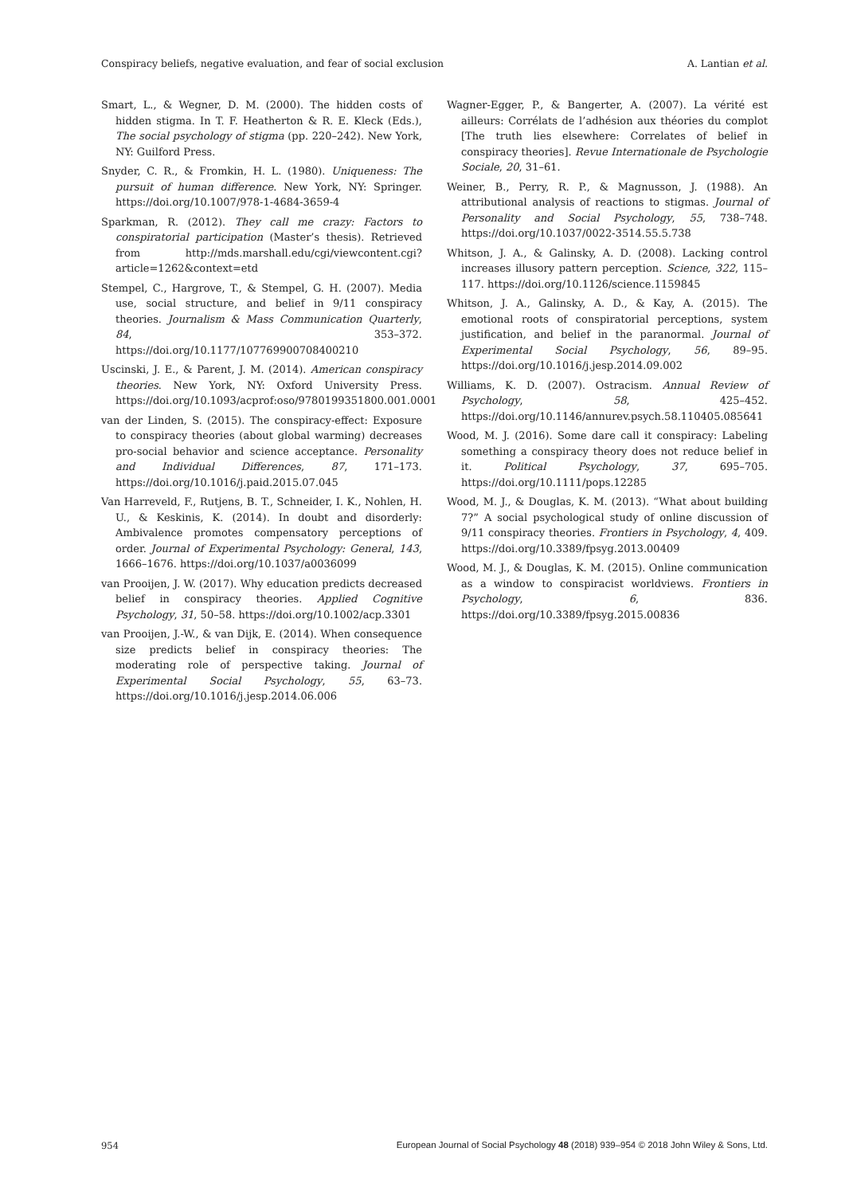Conspiracy beliefs, negative evaluation, and fear of social exclusion A. Lantian et al.
Smart, L., & Wegner, D. M. (2000). The hidden costs of hidden stigma. In T. F. Heatherton & R. E. Kleck (Eds.), The social psychology of stigma (pp. 220–242). New York, NY: Guilford Press.
Snyder, C. R., & Fromkin, H. L. (1980). Uniqueness: The pursuit of human difference. New York, NY: Springer. https://doi.org/10.1007/978-1-4684-3659-4
Sparkman, R. (2012). They call me crazy: Factors to conspiratorial participation (Master’s thesis). Retrieved from http://mds.marshall.edu/cgi/viewcontent.cgi?article=1262&context=etd
Stempel, C., Hargrove, T., & Stempel, G. H. (2007). Media use, social structure, and belief in 9/11 conspiracy theories. Journalism & Mass Communication Quarterly, 84, 353–372. https://doi.org/10.1177/107769900708400210
Uscinski, J. E., & Parent, J. M. (2014). American conspiracy theories. New York, NY: Oxford University Press. https://doi.org/10.1093/acprof:oso/9780199351800.001.0001
van der Linden, S. (2015). The conspiracy-effect: Exposure to conspiracy theories (about global warming) decreases pro-social behavior and science acceptance. Personality and Individual Differences, 87, 171–173. https://doi.org/10.1016/j.paid.2015.07.045
Van Harreveld, F., Rutjens, B. T., Schneider, I. K., Nohlen, H. U., & Keskinis, K. (2014). In doubt and disorderly: Ambivalence promotes compensatory perceptions of order. Journal of Experimental Psychology: General, 143, 1666–1676. https://doi.org/10.1037/a0036099
van Prooijen, J. W. (2017). Why education predicts decreased belief in conspiracy theories. Applied Cognitive Psychology, 31, 50–58. https://doi.org/10.1002/acp.3301
van Prooijen, J.-W., & van Dijk, E. (2014). When consequence size predicts belief in conspiracy theories: The moderating role of perspective taking. Journal of Experimental Social Psychology, 55, 63–73. https://doi.org/10.1016/j.jesp.2014.06.006
Wagner-Egger, P., & Bangerter, A. (2007). La vérité est ailleurs: Corrélats de l’adhésion aux théories du complot [The truth lies elsewhere: Correlates of belief in conspiracy theories]. Revue Internationale de Psychologie Sociale, 20, 31–61.
Weiner, B., Perry, R. P., & Magnusson, J. (1988). An attributional analysis of reactions to stigmas. Journal of Personality and Social Psychology, 55, 738–748. https://doi.org/10.1037/0022-3514.55.5.738
Whitson, J. A., & Galinsky, A. D. (2008). Lacking control increases illusory pattern perception. Science, 322, 115–117. https://doi.org/10.1126/science.1159845
Whitson, J. A., Galinsky, A. D., & Kay, A. (2015). The emotional roots of conspiratorial perceptions, system justification, and belief in the paranormal. Journal of Experimental Social Psychology, 56, 89–95. https://doi.org/10.1016/j.jesp.2014.09.002
Williams, K. D. (2007). Ostracism. Annual Review of Psychology, 58, 425–452. https://doi.org/10.1146/annurev.psych.58.110405.085641
Wood, M. J. (2016). Some dare call it conspiracy: Labeling something a conspiracy theory does not reduce belief in it. Political Psychology, 37, 695–705. https://doi.org/10.1111/pops.12285
Wood, M. J., & Douglas, K. M. (2013). “What about building 7?” A social psychological study of online discussion of 9/11 conspiracy theories. Frontiers in Psychology, 4, 409. https://doi.org/10.3389/fpsyg.2013.00409
Wood, M. J., & Douglas, K. M. (2015). Online communication as a window to conspiracist worldviews. Frontiers in Psychology, 6, 836. https://doi.org/10.3389/fpsyg.2015.00836
954 European Journal of Social Psychology 48 (2018) 939–954 © 2018 John Wiley & Sons, Ltd.